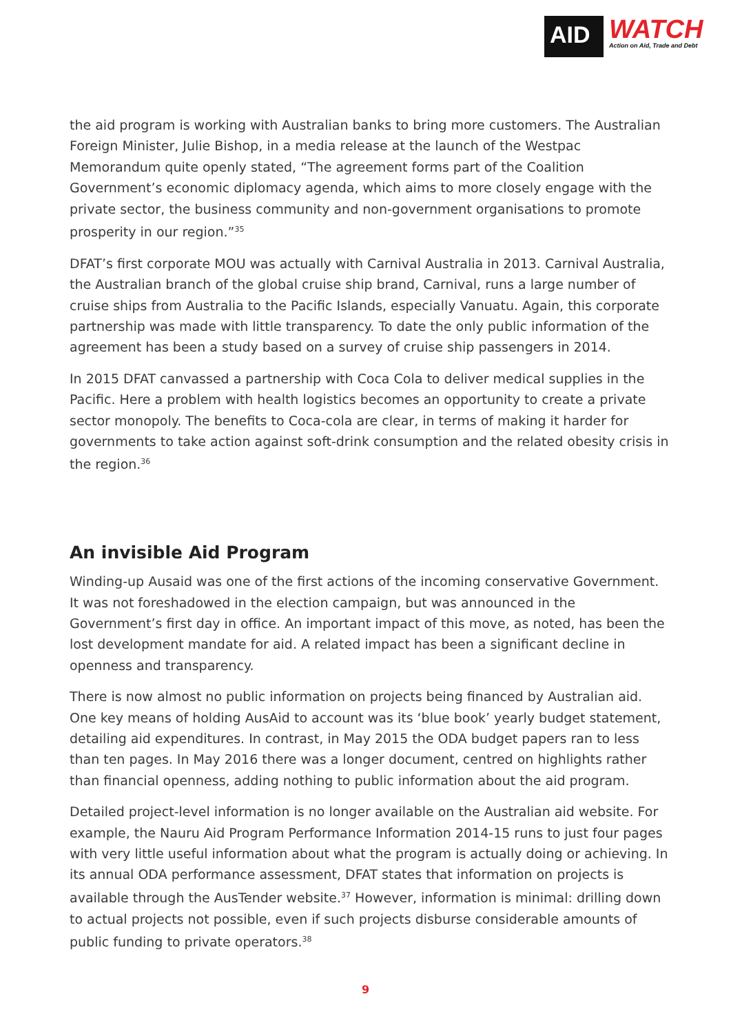AID
WATCH
Action on Aid, Trade and Debt
the aid program is working with Australian banks to bring more customers. The Australian Foreign Minister, Julie Bishop, in a media release at the launch of the Westpac Memorandum quite openly stated, “The agreement forms part of the Coalition Government’s economic diplomacy agenda, which aims to more closely engage with the private sector, the business community and non-government organisations to promote prosperity in our region.”<sup>35</sup>
DFAT’s first corporate MOU was actually with Carnival Australia in 2013. Carnival Australia, the Australian branch of the global cruise ship brand, Carnival, runs a large number of cruise ships from Australia to the Pacific Islands, especially Vanuatu. Again, this corporate partnership was made with little transparency. To date the only public information of the agreement has been a study based on a survey of cruise ship passengers in 2014.
In 2015 DFAT canvassed a partnership with Coca Cola to deliver medical supplies in the Pacific. Here a problem with health logistics becomes an opportunity to create a private sector monopoly. The benefits to Coca-cola are clear, in terms of making it harder for governments to take action against soft-drink consumption and the related obesity crisis in the region.<sup>36</sup>
An invisible Aid Program
Winding-up Ausaid was one of the first actions of the incoming conservative Government. It was not foreshadowed in the election campaign, but was announced in the Government’s first day in office. An important impact of this move, as noted, has been the lost development mandate for aid. A related impact has been a significant decline in openness and transparency.
There is now almost no public information on projects being financed by Australian aid. One key means of holding AusAid to account was its ‘blue book’ yearly budget statement, detailing aid expenditures. In contrast, in May 2015 the ODA budget papers ran to less than ten pages. In May 2016 there was a longer document, centred on highlights rather than financial openness, adding nothing to public information about the aid program.
Detailed project-level information is no longer available on the Australian aid website. For example, the Nauru Aid Program Performance Information 2014-15 runs to just four pages with very little useful information about what the program is actually doing or achieving. In its annual ODA performance assessment, DFAT states that information on projects is available through the AusTender website.<sup>37</sup> However, information is minimal: drilling down to actual projects not possible, even if such projects disburse considerable amounts of public funding to private operators.<sup>38</sup>
9